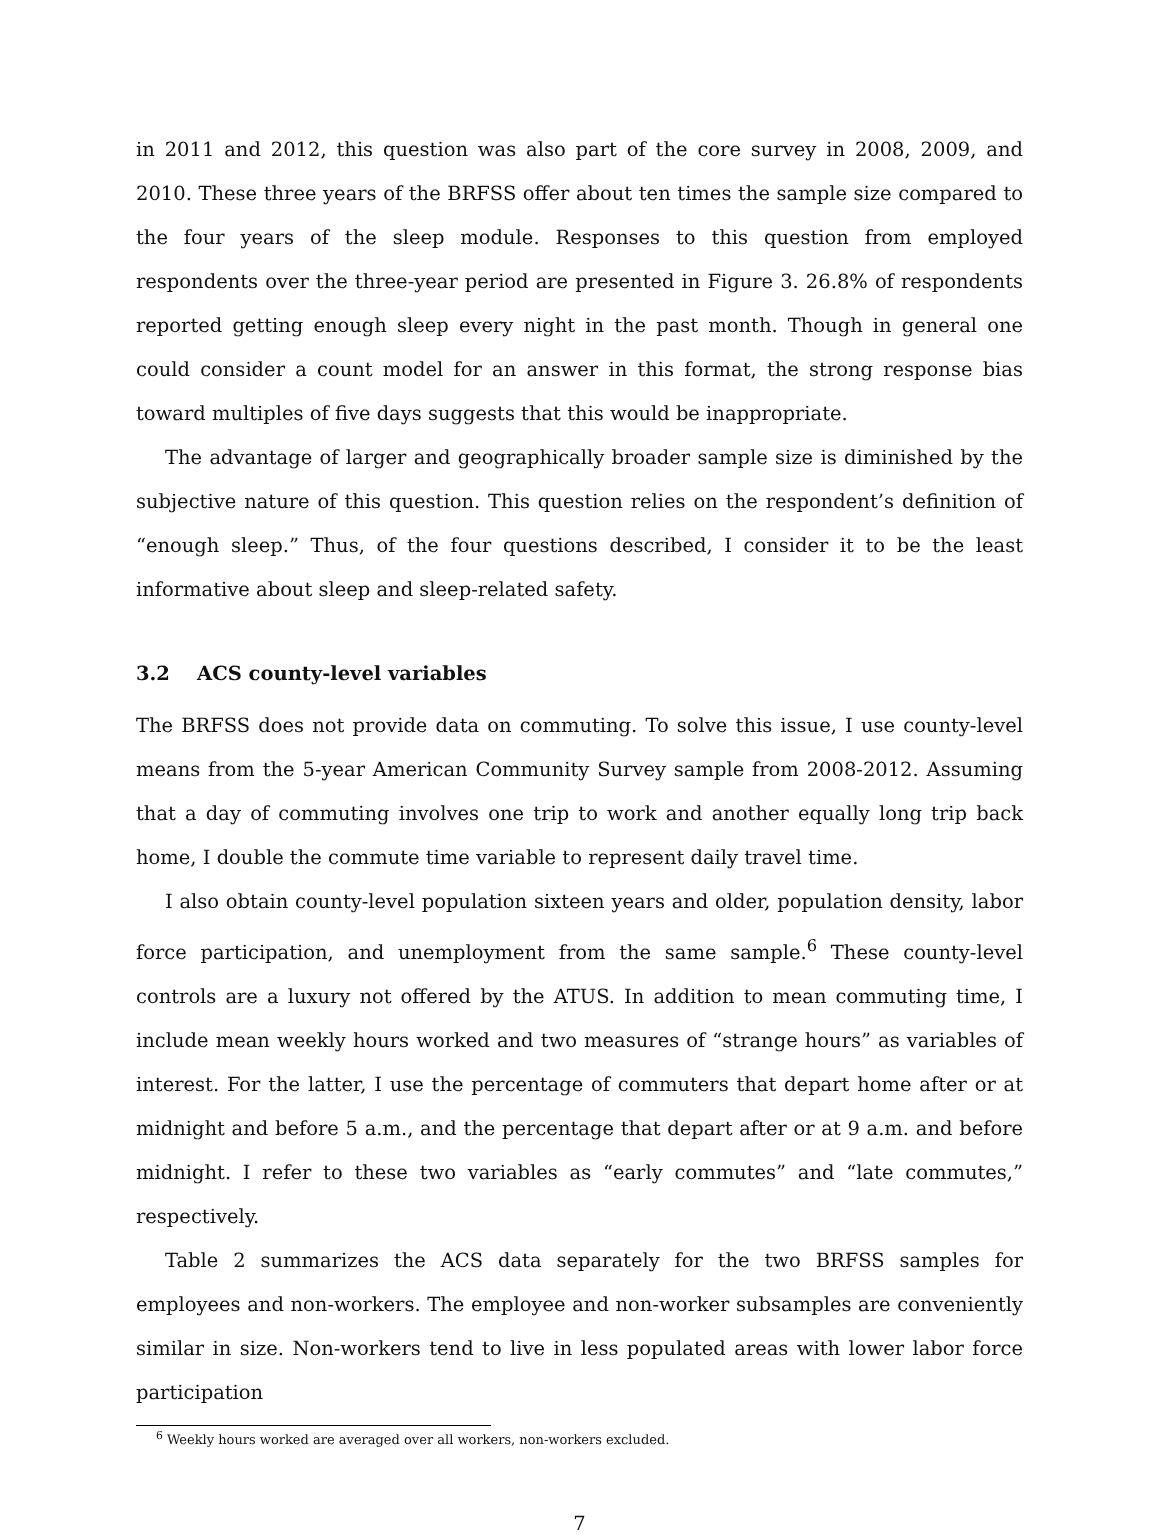in 2011 and 2012, this question was also part of the core survey in 2008, 2009, and 2010. These three years of the BRFSS offer about ten times the sample size compared to the four years of the sleep module. Responses to this question from employed respondents over the three-year period are presented in Figure 3. 26.8% of respondents reported getting enough sleep every night in the past month. Though in general one could consider a count model for an answer in this format, the strong response bias toward multiples of five days suggests that this would be inappropriate.
The advantage of larger and geographically broader sample size is diminished by the subjective nature of this question. This question relies on the respondent’s definition of “enough sleep.” Thus, of the four questions described, I consider it to be the least informative about sleep and sleep-related safety.
3.2 ACS county-level variables
The BRFSS does not provide data on commuting. To solve this issue, I use county-level means from the 5-year American Community Survey sample from 2008-2012. Assuming that a day of commuting involves one trip to work and another equally long trip back home, I double the commute time variable to represent daily travel time.
I also obtain county-level population sixteen years and older, population density, labor force participation, and unemployment from the same sample.<sup>6</sup> These county-level controls are a luxury not offered by the ATUS. In addition to mean commuting time, I include mean weekly hours worked and two measures of “strange hours” as variables of interest. For the latter, I use the percentage of commuters that depart home after or at midnight and before 5 a.m., and the percentage that depart after or at 9 a.m. and before midnight. I refer to these two variables as “early commutes” and “late commutes,” respectively.
Table 2 summarizes the ACS data separately for the two BRFSS samples for employees and non-workers. The employee and non-worker subsamples are conveniently similar in size. Non-workers tend to live in less populated areas with lower labor force participation
<sup>6</sup> Weekly hours worked are averaged over all workers, non-workers excluded.
7